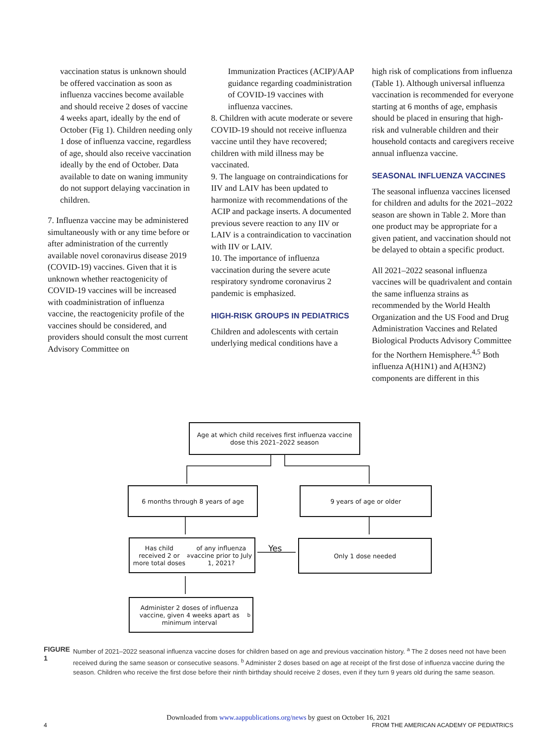vaccination status is unknown should be offered vaccination as soon as influenza vaccines become available and should receive 2 doses of vaccine 4 weeks apart, ideally by the end of October (Fig 1). Children needing only 1 dose of influenza vaccine, regardless of age, should also receive vaccination ideally by the end of October. Data available to date on waning immunity do not support delaying vaccination in children.
7. Influenza vaccine may be administered simultaneously with or any time before or after administration of the currently available novel coronavirus disease 2019 (COVID-19) vaccines. Given that it is unknown whether reactogenicity of COVID-19 vaccines will be increased with coadministration of influenza vaccine, the reactogenicity profile of the vaccines should be considered, and providers should consult the most current Advisory Committee on
Immunization Practices (ACIP)/AAP guidance regarding coadministration of COVID-19 vaccines with influenza vaccines.
8. Children with acute moderate or severe COVID-19 should not receive influenza vaccine until they have recovered; children with mild illness may be vaccinated.
9. The language on contraindications for IIV and LAIV has been updated to harmonize with recommendations of the ACIP and package inserts. A documented previous severe reaction to any IIV or LAIV is a contraindication to vaccination with IIV or LAIV.
10. The importance of influenza vaccination during the severe acute respiratory syndrome coronavirus 2 pandemic is emphasized.
HIGH-RISK GROUPS IN PEDIATRICS
Children and adolescents with certain underlying medical conditions have a
high risk of complications from influenza (Table 1). Although universal influenza vaccination is recommended for everyone starting at 6 months of age, emphasis should be placed in ensuring that high-risk and vulnerable children and their household contacts and caregivers receive annual influenza vaccine.
SEASONAL INFLUENZA VACCINES
The seasonal influenza vaccines licensed for children and adults for the 2021–2022 season are shown in Table 2. More than one product may be appropriate for a given patient, and vaccination should not be delayed to obtain a specific product.
All 2021–2022 seasonal influenza vaccines will be quadrivalent and contain the same influenza strains as recommended by the World Health Organization and the US Food and Drug Administration Vaccines and Related Biological Products Advisory Committee for the Northern Hemisphere.<sup>4,5</sup> Both influenza A(H1N1) and A(H3N2) components are different in this
Age at which child receives first influenza vaccine dose this 2021–2022 season
6 months through 8 years of age 9 years of age or older
Has child received 2 or more total doses<sup>a</sup> of any influenza vaccine prior to July 1, 2021?
Yes
Only 1 dose needed
Administer 2 doses of influenza vaccine, given 4 weeks apart as minimum interval<sup>b</sup>
FIGURE 1 Number of 2021–2022 seasonal influenza vaccine doses for children based on age and previous vaccination history. <sup>a</sup> The 2 doses need not have been received during the same season or consecutive seasons. <sup>b</sup> Administer 2 doses based on age at receipt of the first dose of influenza vaccine during the season. Children who receive the first dose before their ninth birthday should receive 2 doses, even if they turn 9 years old during the same season.
Downloaded from www.aappublications.org/news by guest on October 16, 2021
4 FROM THE AMERICAN ACADEMY OF PEDIATRICS